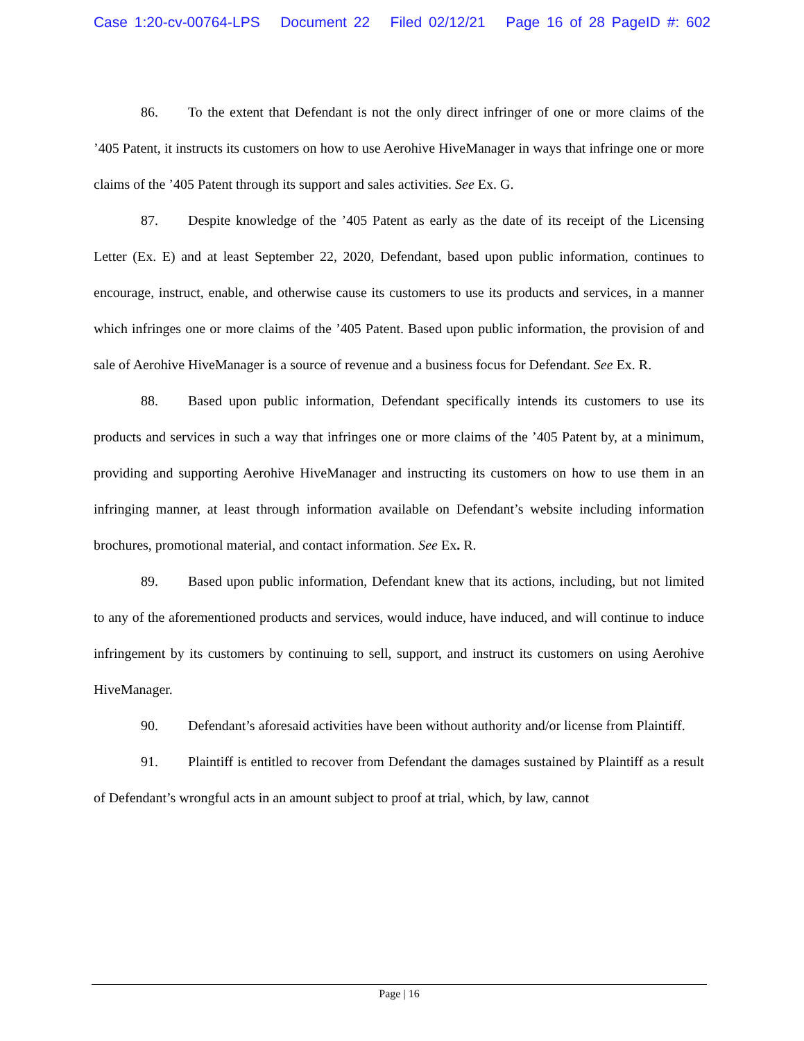Case 1:20-cv-00764-LPS Document 22 Filed 02/12/21 Page 16 of 28 PageID #: 602
86. To the extent that Defendant is not the only direct infringer of one or more claims of the ’405 Patent, it instructs its customers on how to use Aerohive HiveManager in ways that infringe one or more claims of the ’405 Patent through its support and sales activities. See Ex. G.
87. Despite knowledge of the ’405 Patent as early as the date of its receipt of the Licensing Letter (Ex. E) and at least September 22, 2020, Defendant, based upon public information, continues to encourage, instruct, enable, and otherwise cause its customers to use its products and services, in a manner which infringes one or more claims of the ’405 Patent. Based upon public information, the provision of and sale of Aerohive HiveManager is a source of revenue and a business focus for Defendant. See Ex. R.
88. Based upon public information, Defendant specifically intends its customers to use its products and services in such a way that infringes one or more claims of the ’405 Patent by, at a minimum, providing and supporting Aerohive HiveManager and instructing its customers on how to use them in an infringing manner, at least through information available on Defendant’s website including information brochures, promotional material, and contact information. See Ex. R.
89. Based upon public information, Defendant knew that its actions, including, but not limited to any of the aforementioned products and services, would induce, have induced, and will continue to induce infringement by its customers by continuing to sell, support, and instruct its customers on using Aerohive HiveManager.
90. Defendant’s aforesaid activities have been without authority and/or license from Plaintiff.
91. Plaintiff is entitled to recover from Defendant the damages sustained by Plaintiff as a result of Defendant’s wrongful acts in an amount subject to proof at trial, which, by law, cannot
Page | 16